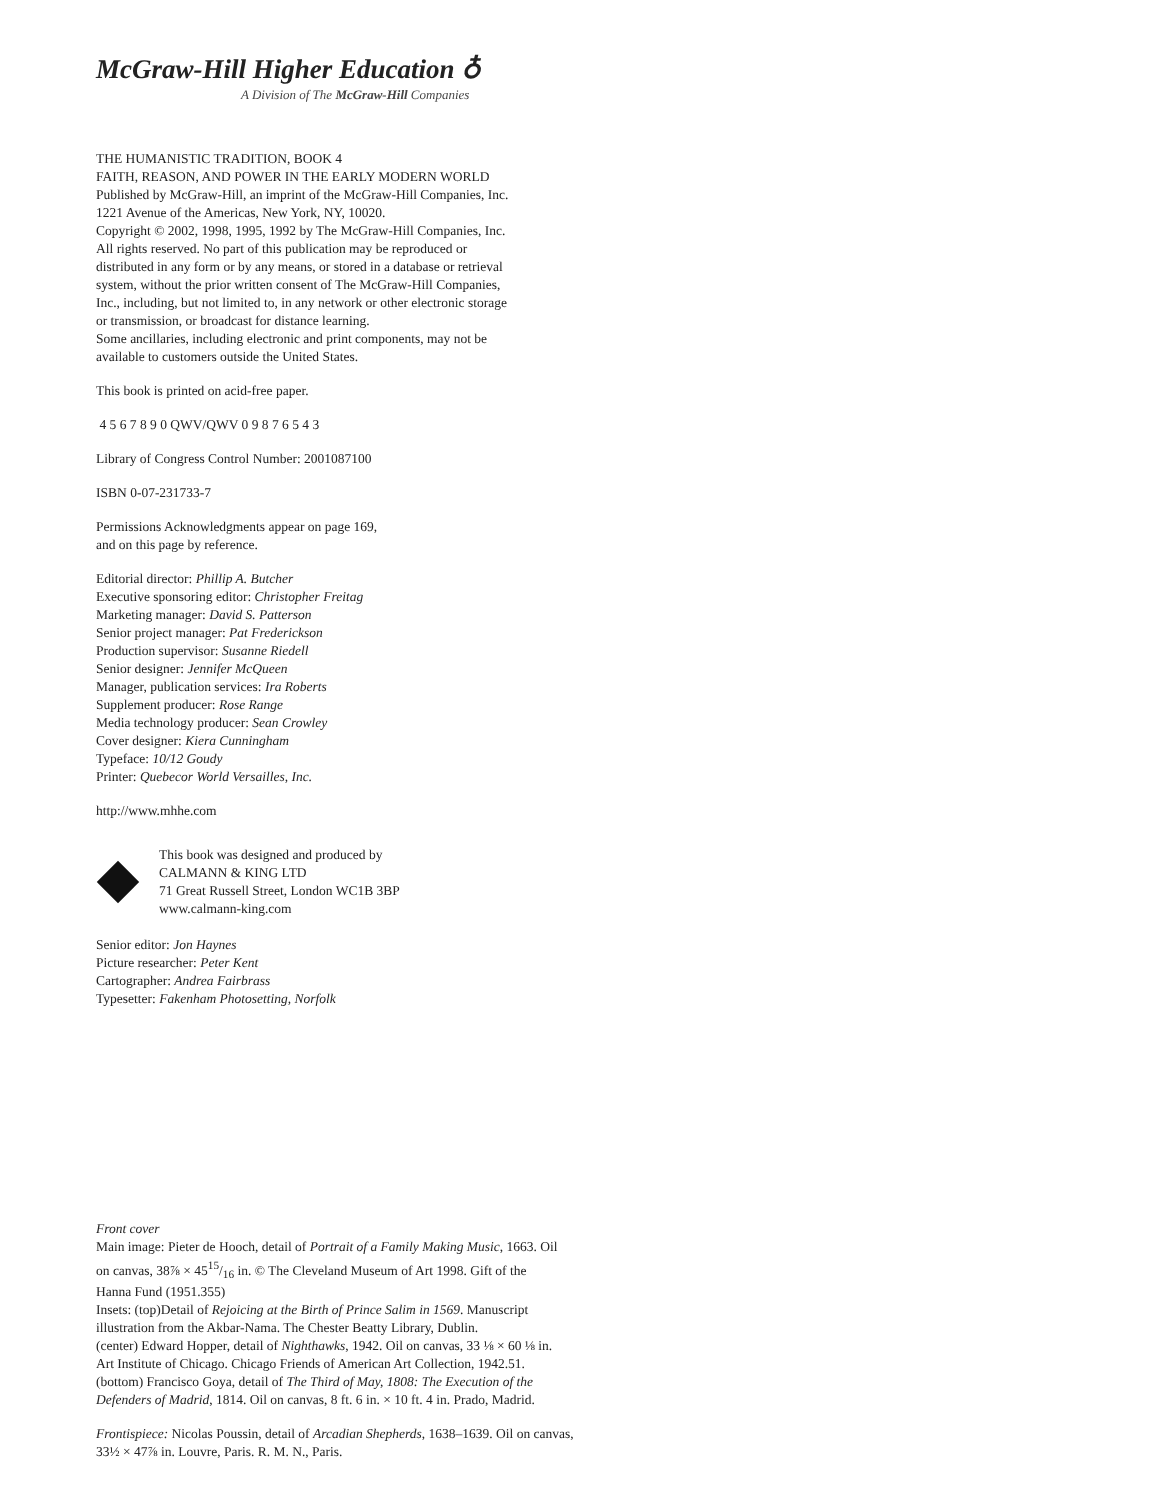McGraw-Hill Higher Education ♁
A Division of The McGraw-Hill Companies
THE HUMANISTIC TRADITION, BOOK 4
FAITH, REASON, AND POWER IN THE EARLY MODERN WORLD
Published by McGraw-Hill, an imprint of the McGraw-Hill Companies, Inc.
1221 Avenue of the Americas, New York, NY, 10020.
Copyright © 2002, 1998, 1995, 1992 by The McGraw-Hill Companies, Inc.
All rights reserved. No part of this publication may be reproduced or
distributed in any form or by any means, or stored in a database or retrieval
system, without the prior written consent of The McGraw-Hill Companies,
Inc., including, but not limited to, in any network or other electronic storage
or transmission, or broadcast for distance learning.
Some ancillaries, including electronic and print components, may not be
available to customers outside the United States.
This book is printed on acid-free paper.
4 5 6 7 8 9 0 QWV/QWV 0 9 8 7 6 5 4 3
Library of Congress Control Number: 2001087100
ISBN 0-07-231733-7
Permissions Acknowledgments appear on page 169,
and on this page by reference.
Editorial director: Phillip A. Butcher
Executive sponsoring editor: Christopher Freitag
Marketing manager: David S. Patterson
Senior project manager: Pat Frederickson
Production supervisor: Susanne Riedell
Senior designer: Jennifer McQueen
Manager, publication services: Ira Roberts
Supplement producer: Rose Range
Media technology producer: Sean Crowley
Cover designer: Kiera Cunningham
Typeface: 10/12 Goudy
Printer: Quebecor World Versailles, Inc.
http://www.mhhe.com
This book was designed and produced by
CALMANN & KING LTD
71 Great Russell Street, London WC1B 3BP
www.calmann-king.com
Senior editor: Jon Haynes
Picture researcher: Peter Kent
Cartographer: Andrea Fairbrass
Typesetter: Fakenham Photosetting, Norfolk
Front cover
Main image: Pieter de Hooch, detail of Portrait of a Family Making Music, 1663. Oil
on canvas, 38⅞ × 4515/16 in. © The Cleveland Museum of Art 1998. Gift of the
Hanna Fund (1951.355)
Insets: (top)Detail of Rejoicing at the Birth of Prince Salim in 1569. Manuscript
illustration from the Akbar-Nama. The Chester Beatty Library, Dublin.
(center) Edward Hopper, detail of Nighthawks, 1942. Oil on canvas, 33 ⅛ × 60 ⅛ in.
Art Institute of Chicago. Chicago Friends of American Art Collection, 1942.51.
(bottom) Francisco Goya, detail of The Third of May, 1808: The Execution of the
Defenders of Madrid, 1814. Oil on canvas, 8 ft. 6 in. × 10 ft. 4 in. Prado, Madrid.
Frontispiece: Nicolas Poussin, detail of Arcadian Shepherds, 1638–1639. Oil on canvas,
33½ × 47⅞ in. Louvre, Paris. R. M. N., Paris.